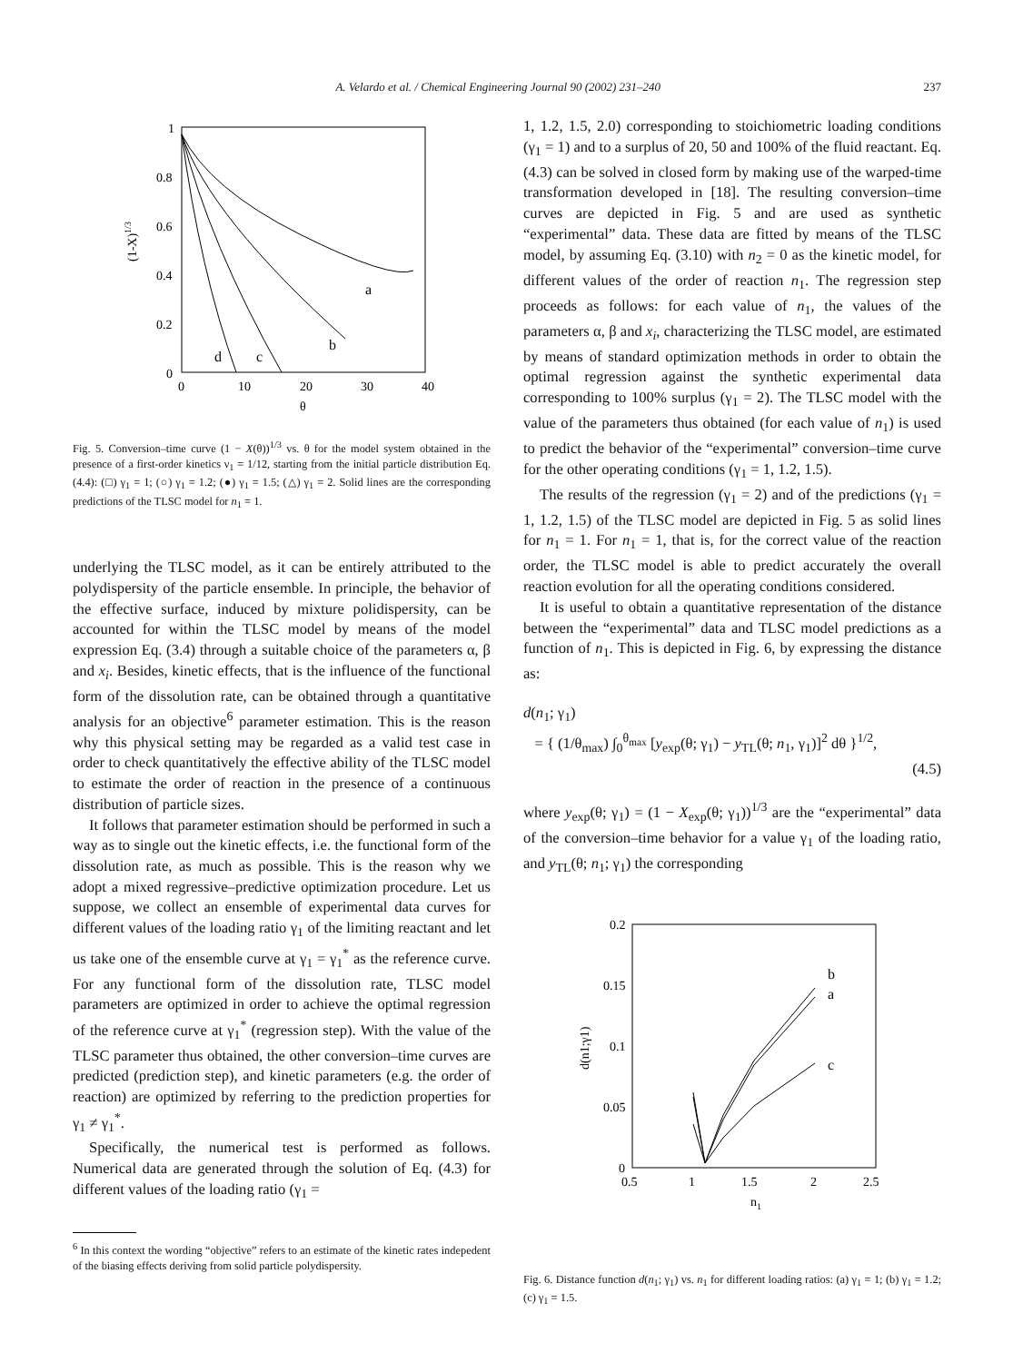A. Velardo et al. / Chemical Engineering Journal 90 (2002) 231–240 237
1
0.8
0.6
0.4
0.2
0
0
10
20
30
40
θ
(1-X)1/3
a
b
c
d
Fig. 5. Conversion–time curve (1 − X(θ))<sup>1/3</sup> vs. θ for the model system obtained in the presence of a first-order kinetics ν<sub>1</sub> = 1/12, starting from the initial particle distribution Eq. (4.4): (□) γ<sub>1</sub> = 1; (○) γ<sub>1</sub> = 1.2; (●) γ<sub>1</sub> = 1.5; (△) γ<sub>1</sub> = 2. Solid lines are the corresponding predictions of the TLSC model for n<sub>1</sub> = 1.
underlying the TLSC model, as it can be entirely attributed to the polydispersity of the particle ensemble. In principle, the behavior of the effective surface, induced by mixture polidispersity, can be accounted for within the TLSC model by means of the model expression Eq. (3.4) through a suitable choice of the parameters α, β and x<sub>i</sub>. Besides, kinetic effects, that is the influence of the functional form of the dissolution rate, can be obtained through a quantitative analysis for an objective<sup>6</sup> parameter estimation. This is the reason why this physical setting may be regarded as a valid test case in order to check quantitatively the effective ability of the TLSC model to estimate the order of reaction in the presence of a continuous distribution of particle sizes.
It follows that parameter estimation should be performed in such a way as to single out the kinetic effects, i.e. the functional form of the dissolution rate, as much as possible. This is the reason why we adopt a mixed regressive–predictive optimization procedure. Let us suppose, we collect an ensemble of experimental data curves for different values of the loading ratio γ<sub>1</sub> of the limiting reactant and let us take one of the ensemble curve at γ<sub>1</sub> = γ<sub>1</sub><sup>*</sup> as the reference curve. For any functional form of the dissolution rate, TLSC model parameters are optimized in order to achieve the optimal regression of the reference curve at γ<sub>1</sub><sup>*</sup> (regression step). With the value of the TLSC parameter thus obtained, the other conversion–time curves are predicted (prediction step), and kinetic parameters (e.g. the order of reaction) are optimized by referring to the prediction properties for γ<sub>1</sub> ≠ γ<sub>1</sub><sup>*</sup>.
Specifically, the numerical test is performed as follows. Numerical data are generated through the solution of Eq. (4.3) for different values of the loading ratio (γ<sub>1</sub> =
<sup>6</sup> In this context the wording “objective” refers to an estimate of the kinetic rates indepedent of the biasing effects deriving from solid particle polydispersity.
1, 1.2, 1.5, 2.0) corresponding to stoichiometric loading conditions (γ<sub>1</sub> = 1) and to a surplus of 20, 50 and 100% of the fluid reactant. Eq. (4.3) can be solved in closed form by making use of the warped-time transformation developed in [18]. The resulting conversion–time curves are depicted in Fig. 5 and are used as synthetic “experimental” data. These data are fitted by means of the TLSC model, by assuming Eq. (3.10) with n<sub>2</sub> = 0 as the kinetic model, for different values of the order of reaction n<sub>1</sub>. The regression step proceeds as follows: for each value of n<sub>1</sub>, the values of the parameters α, β and x<sub>i</sub>, characterizing the TLSC model, are estimated by means of standard optimization methods in order to obtain the optimal regression against the synthetic experimental data corresponding to 100% surplus (γ<sub>1</sub> = 2). The TLSC model with the value of the parameters thus obtained (for each value of n<sub>1</sub>) is used to predict the behavior of the “experimental” conversion–time curve for the other operating conditions (γ<sub>1</sub> = 1, 1.2, 1.5).
The results of the regression (γ<sub>1</sub> = 2) and of the predictions (γ<sub>1</sub> = 1, 1.2, 1.5) of the TLSC model are depicted in Fig. 5 as solid lines for n<sub>1</sub> = 1. For n<sub>1</sub> = 1, that is, for the correct value of the reaction order, the TLSC model is able to predict accurately the overall reaction evolution for all the operating conditions considered.
It is useful to obtain a quantitative representation of the distance between the “experimental” data and TLSC model predictions as a function of n<sub>1</sub>. This is depicted in Fig. 6, by expressing the distance as:
d(n<sub>1</sub>; γ<sub>1</sub>)
= { (1/θ<sub>max</sub>) ∫<sub>0</sub><sup>θ<sub>max</sub></sup> [y<sub>exp</sub>(θ; γ<sub>1</sub>) − y<sub>TL</sub>(θ; n<sub>1</sub>, γ<sub>1</sub>)]<sup>2</sup> dθ }<sup>1/2</sup>,
(4.5)
where y<sub>exp</sub>(θ; γ<sub>1</sub>) = (1 − X<sub>exp</sub>(θ; γ<sub>1</sub>))<sup>1/3</sup> are the “experimental” data of the conversion–time behavior for a value γ<sub>1</sub> of the loading ratio, and y<sub>TL</sub>(θ; n<sub>1</sub>; γ<sub>1</sub>) the corresponding
0.2
0.15
0.1
0.05
0
0.5
1
1.5
2
2.5
n1
d(n1;γ1)
b
a
c
Fig. 6. Distance function d(n<sub>1</sub>; γ<sub>1</sub>) vs. n<sub>1</sub> for different loading ratios: (a) γ<sub>1</sub> = 1; (b) γ<sub>1</sub> = 1.2; (c) γ<sub>1</sub> = 1.5.